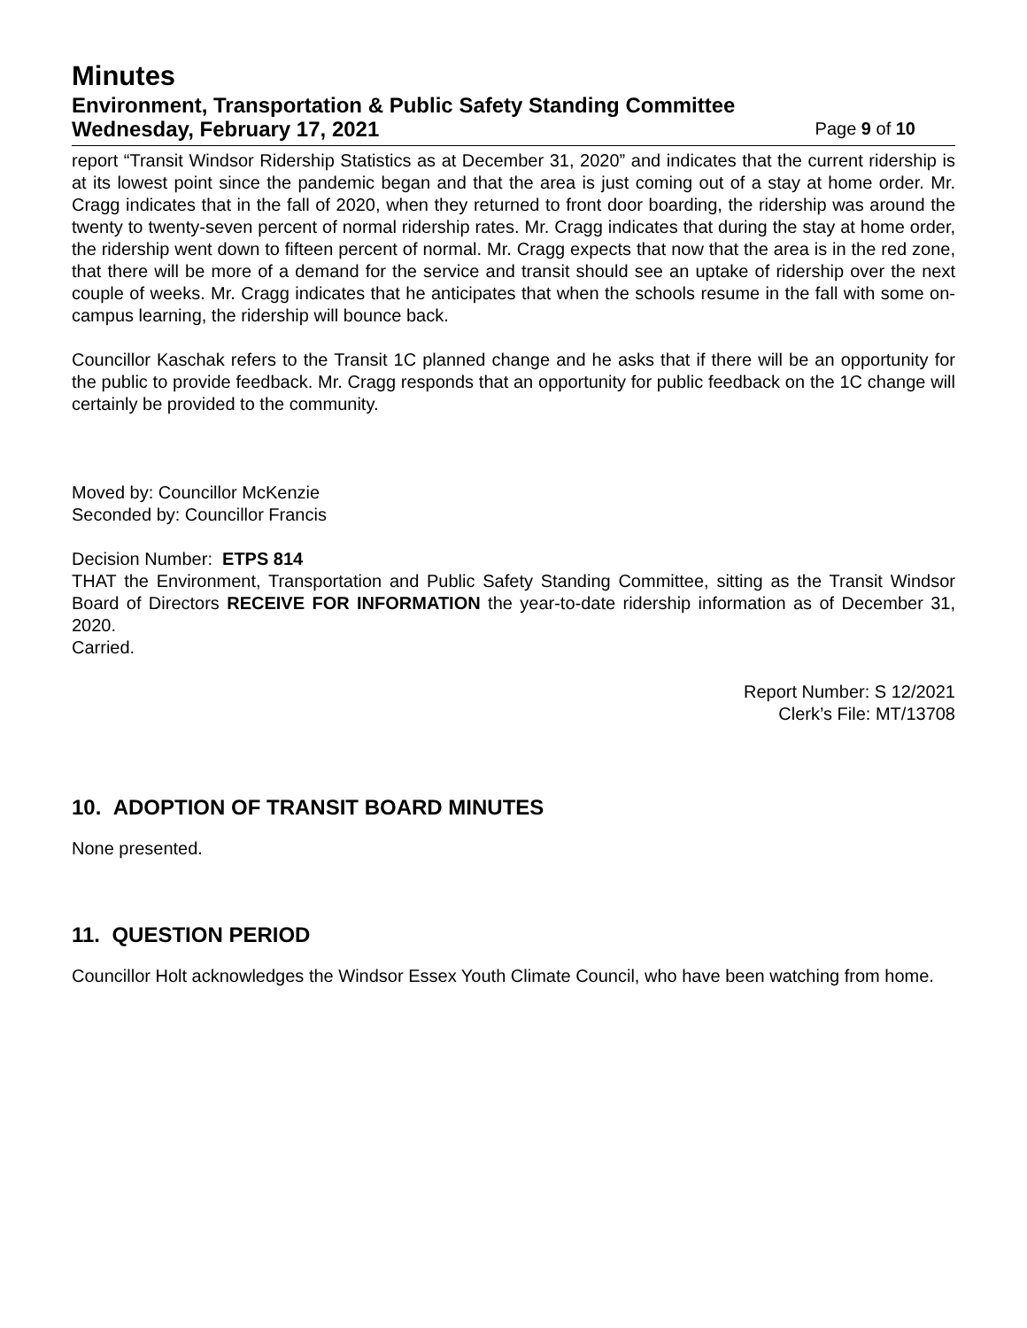Minutes
Environment, Transportation & Public Safety Standing Committee
Wednesday, February 17, 2021 Page 9 of 10
report “Transit Windsor Ridership Statistics as at December 31, 2020” and indicates that the current ridership is at its lowest point since the pandemic began and that the area is just coming out of a stay at home order. Mr. Cragg indicates that in the fall of 2020, when they returned to front door boarding, the ridership was around the twenty to twenty-seven percent of normal ridership rates. Mr. Cragg indicates that during the stay at home order, the ridership went down to fifteen percent of normal. Mr. Cragg expects that now that the area is in the red zone, that there will be more of a demand for the service and transit should see an uptake of ridership over the next couple of weeks. Mr. Cragg indicates that he anticipates that when the schools resume in the fall with some on-campus learning, the ridership will bounce back.
Councillor Kaschak refers to the Transit 1C planned change and he asks that if there will be an opportunity for the public to provide feedback. Mr. Cragg responds that an opportunity for public feedback on the 1C change will certainly be provided to the community.
Moved by: Councillor McKenzie
Seconded by: Councillor Francis
Decision Number: ETPS 814
THAT the Environment, Transportation and Public Safety Standing Committee, sitting as the Transit Windsor Board of Directors RECEIVE FOR INFORMATION the year-to-date ridership information as of December 31, 2020.
Carried.
Report Number: S 12/2021
Clerk’s File: MT/13708
10. ADOPTION OF TRANSIT BOARD MINUTES
None presented.
11. QUESTION PERIOD
Councillor Holt acknowledges the Windsor Essex Youth Climate Council, who have been watching from home.